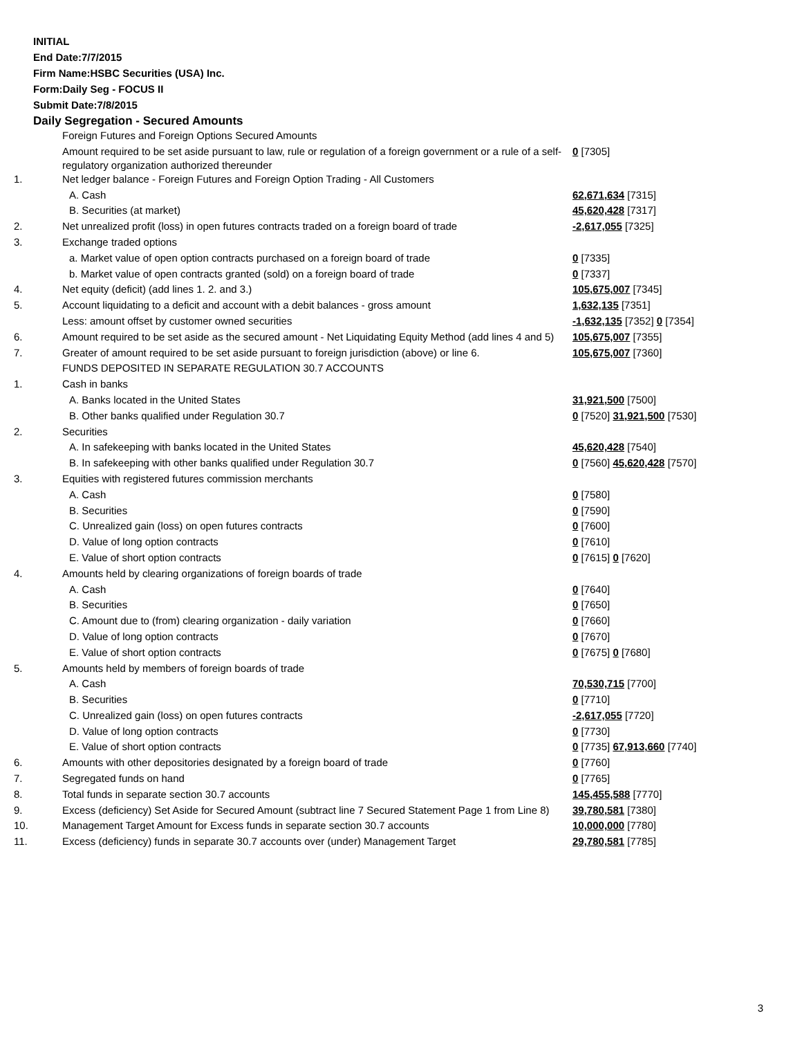INITIAL
End Date:7/7/2015
Firm Name:HSBC Securities (USA) Inc.
Form:Daily Seg - FOCUS II
Submit Date:7/8/2015
Daily Segregation - Secured Amounts
| | Foreign Futures and Foreign Options Secured Amounts | |
| | Amount required to be set aside pursuant to law, rule or regulation of a foreign government or a rule of a self-regulatory organization authorized thereunder | 0 [7305] |
| 1. | Net ledger balance - Foreign Futures and Foreign Option Trading - All Customers | |
| | A. Cash | 62,671,634 [7315] |
| | B. Securities (at market) | 45,620,428 [7317] |
| 2. | Net unrealized profit (loss) in open futures contracts traded on a foreign board of trade | -2,617,055 [7325] |
| 3. | Exchange traded options | |
| | a. Market value of open option contracts purchased on a foreign board of trade | 0 [7335] |
| | b. Market value of open contracts granted (sold) on a foreign board of trade | 0 [7337] |
| 4. | Net equity (deficit) (add lines 1. 2. and 3.) | 105,675,007 [7345] |
| 5. | Account liquidating to a deficit and account with a debit balances - gross amount | 1,632,135 [7351] |
| | Less: amount offset by customer owned securities | -1,632,135 [7352] 0 [7354] |
| 6. | Amount required to be set aside as the secured amount - Net Liquidating Equity Method (add lines 4 and 5) | 105,675,007 [7355] |
| 7. | Greater of amount required to be set aside pursuant to foreign jurisdiction (above) or line 6. | 105,675,007 [7360] |
| | FUNDS DEPOSITED IN SEPARATE REGULATION 30.7 ACCOUNTS | |
| 1. | Cash in banks | |
| | A. Banks located in the United States | 31,921,500 [7500] |
| | B. Other banks qualified under Regulation 30.7 | 0 [7520] 31,921,500 [7530] |
| 2. | Securities | |
| | A. In safekeeping with banks located in the United States | 45,620,428 [7540] |
| | B. In safekeeping with other banks qualified under Regulation 30.7 | 0 [7560] 45,620,428 [7570] |
| 3. | Equities with registered futures commission merchants | |
| | A. Cash | 0 [7580] |
| | B. Securities | 0 [7590] |
| | C. Unrealized gain (loss) on open futures contracts | 0 [7600] |
| | D. Value of long option contracts | 0 [7610] |
| | E. Value of short option contracts | 0 [7615] 0 [7620] |
| 4. | Amounts held by clearing organizations of foreign boards of trade | |
| | A. Cash | 0 [7640] |
| | B. Securities | 0 [7650] |
| | C. Amount due to (from) clearing organization - daily variation | 0 [7660] |
| | D. Value of long option contracts | 0 [7670] |
| | E. Value of short option contracts | 0 [7675] 0 [7680] |
| 5. | Amounts held by members of foreign boards of trade | |
| | A. Cash | 70,530,715 [7700] |
| | B. Securities | 0 [7710] |
| | C. Unrealized gain (loss) on open futures contracts | -2,617,055 [7720] |
| | D. Value of long option contracts | 0 [7730] |
| | E. Value of short option contracts | 0 [7735] 67,913,660 [7740] |
| 6. | Amounts with other depositories designated by a foreign board of trade | 0 [7760] |
| 7. | Segregated funds on hand | 0 [7765] |
| 8. | Total funds in separate section 30.7 accounts | 145,455,588 [7770] |
| 9. | Excess (deficiency) Set Aside for Secured Amount (subtract line 7 Secured Statement Page 1 from Line 8) | 39,780,581 [7380] |
| 10. | Management Target Amount for Excess funds in separate section 30.7 accounts | 10,000,000 [7780] |
| 11. | Excess (deficiency) funds in separate 30.7 accounts over (under) Management Target | 29,780,581 [7785] |
3